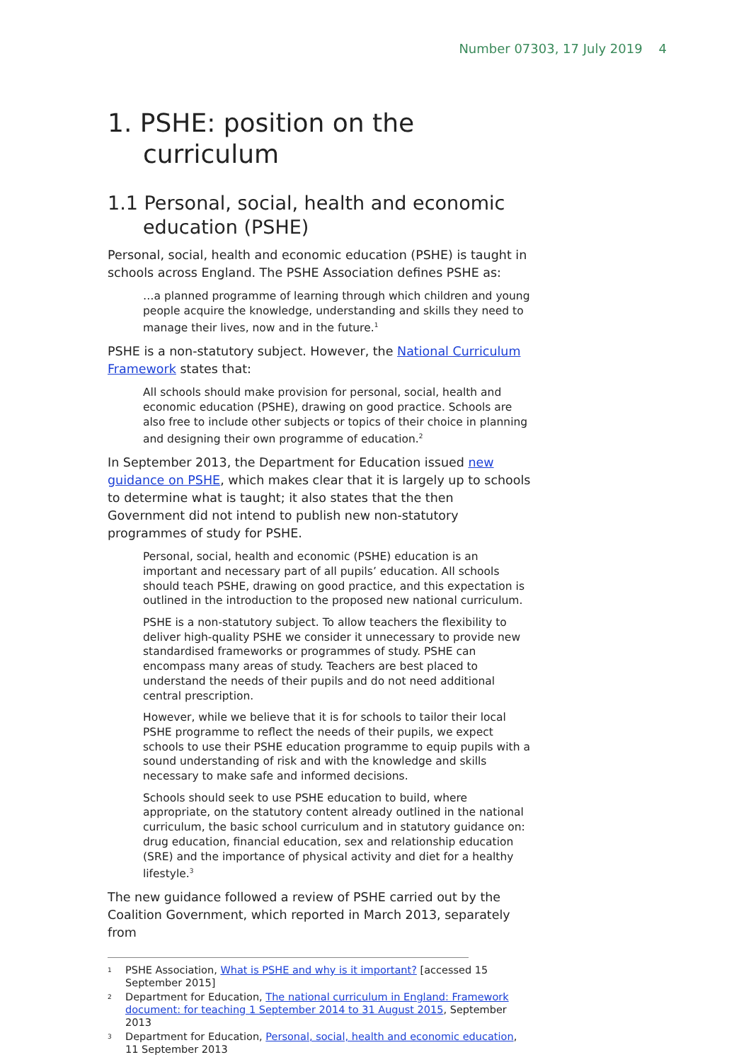Number 07303, 17 July 2019 4
1. PSHE: position on the curriculum
1.1 Personal, social, health and economic education (PSHE)
Personal, social, health and economic education (PSHE) is taught in schools across England. The PSHE Association defines PSHE as:
…a planned programme of learning through which children and young people acquire the knowledge, understanding and skills they need to manage their lives, now and in the future.<sup>1</sup>
PSHE is a non-statutory subject. However, the National Curriculum Framework states that:
All schools should make provision for personal, social, health and economic education (PSHE), drawing on good practice. Schools are also free to include other subjects or topics of their choice in planning and designing their own programme of education.<sup>2</sup>
In September 2013, the Department for Education issued new guidance on PSHE, which makes clear that it is largely up to schools to determine what is taught; it also states that the then Government did not intend to publish new non-statutory programmes of study for PSHE.
Personal, social, health and economic (PSHE) education is an important and necessary part of all pupils’ education. All schools should teach PSHE, drawing on good practice, and this expectation is outlined in the introduction to the proposed new national curriculum.
PSHE is a non-statutory subject. To allow teachers the flexibility to deliver high-quality PSHE we consider it unnecessary to provide new standardised frameworks or programmes of study. PSHE can encompass many areas of study. Teachers are best placed to understand the needs of their pupils and do not need additional central prescription.
However, while we believe that it is for schools to tailor their local PSHE programme to reflect the needs of their pupils, we expect schools to use their PSHE education programme to equip pupils with a sound understanding of risk and with the knowledge and skills necessary to make safe and informed decisions.
Schools should seek to use PSHE education to build, where appropriate, on the statutory content already outlined in the national curriculum, the basic school curriculum and in statutory guidance on: drug education, financial education, sex and relationship education (SRE) and the importance of physical activity and diet for a healthy lifestyle.<sup>3</sup>
The new guidance followed a review of PSHE carried out by the Coalition Government, which reported in March 2013, separately from
1
PSHE Association, What is PSHE and why is it important? [accessed 15 September 2015]
2
Department for Education, The national curriculum in England: Framework document: for teaching 1 September 2014 to 31 August 2015, September 2013
3
Department for Education, Personal, social, health and economic education, 11 September 2013